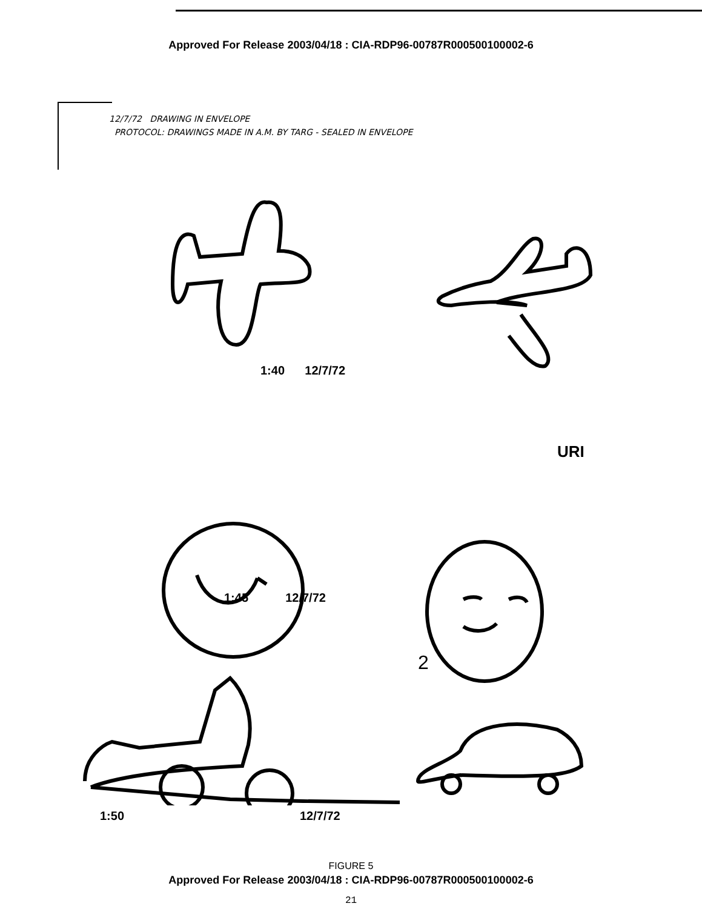Approved For Release 2003/04/18 : CIA-RDP96-00787R000500100002-6
12/7/72 DRAWING IN ENVELOPE
PROTOCOL: DRAWINGS MADE IN A.M. BY TARG - SEALED IN ENVELOPE
1:40 12/7/72
URI
1:45 12/7/72
2
1:50 12/7/72
FIGURE 5
Approved For Release 2003/04/18 : CIA-RDP96-00787R000500100002-6
21